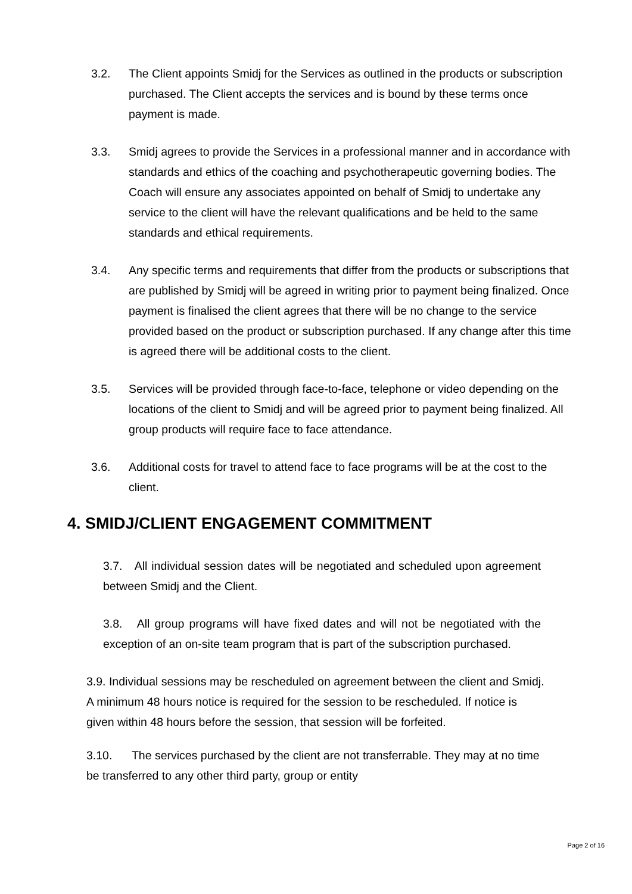3.2. The Client appoints Smidj for the Services as outlined in the products or subscription purchased. The Client accepts the services and is bound by these terms once payment is made.
3.3. Smidj agrees to provide the Services in a professional manner and in accordance with standards and ethics of the coaching and psychotherapeutic governing bodies. The Coach will ensure any associates appointed on behalf of Smidj to undertake any service to the client will have the relevant qualifications and be held to the same standards and ethical requirements.
3.4. Any specific terms and requirements that differ from the products or subscriptions that are published by Smidj will be agreed in writing prior to payment being finalized. Once payment is finalised the client agrees that there will be no change to the service provided based on the product or subscription purchased. If any change after this time is agreed there will be additional costs to the client.
3.5. Services will be provided through face-to-face, telephone or video depending on the locations of the client to Smidj and will be agreed prior to payment being finalized. All group products will require face to face attendance.
3.6. Additional costs for travel to attend face to face programs will be at the cost to the client.
4. SMIDJ/CLIENT ENGAGEMENT COMMITMENT
3.7. All individual session dates will be negotiated and scheduled upon agreement between Smidj and the Client.
3.8. All group programs will have fixed dates and will not be negotiated with the exception of an on-site team program that is part of the subscription purchased.
3.9. Individual sessions may be rescheduled on agreement between the client and Smidj. A minimum 48 hours notice is required for the session to be rescheduled. If notice is given within 48 hours before the session, that session will be forfeited.
3.10. The services purchased by the client are not transferrable. They may at no time be transferred to any other third party, group or entity
Page 2 of 16